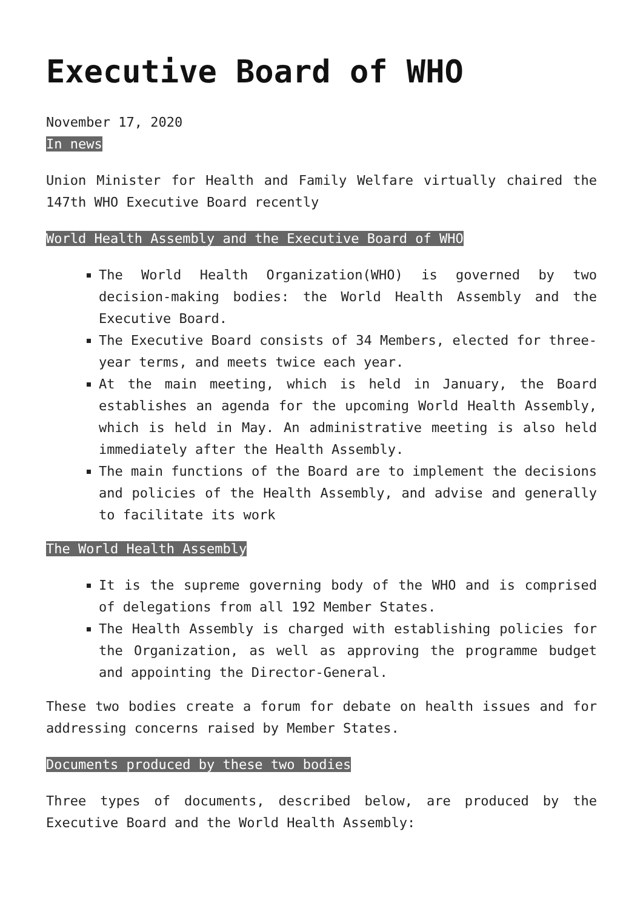Executive Board of WHO
November 17, 2020
In news
Union Minister for Health and Family Welfare virtually chaired the 147th WHO Executive Board recently
World Health Assembly and the Executive Board of WHO
The World Health Organization(WHO) is governed by two decision-making bodies: the World Health Assembly and the Executive Board.
The Executive Board consists of 34 Members, elected for three-year terms, and meets twice each year.
At the main meeting, which is held in January, the Board establishes an agenda for the upcoming World Health Assembly, which is held in May. An administrative meeting is also held immediately after the Health Assembly.
The main functions of the Board are to implement the decisions and policies of the Health Assembly, and advise and generally to facilitate its work
The World Health Assembly
It is the supreme governing body of the WHO and is comprised of delegations from all 192 Member States.
The Health Assembly is charged with establishing policies for the Organization, as well as approving the programme budget and appointing the Director-General.
These two bodies create a forum for debate on health issues and for addressing concerns raised by Member States.
Documents produced by these two bodies
Three types of documents, described below, are produced by the Executive Board and the World Health Assembly: